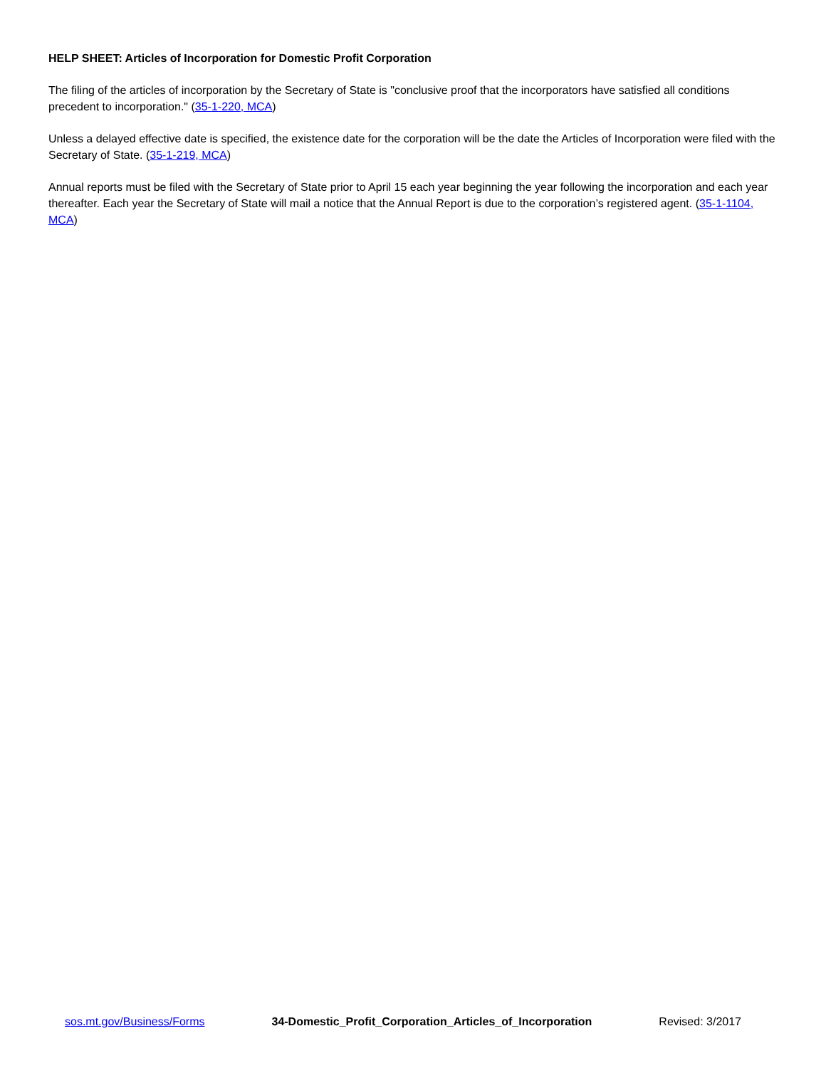HELP SHEET: Articles of Incorporation for Domestic Profit Corporation
The filing of the articles of incorporation by the Secretary of State is "conclusive proof that the incorporators have satisfied all conditions precedent to incorporation." (35-1-220, MCA)
Unless a delayed effective date is specified, the existence date for the corporation will be the date the Articles of Incorporation were filed with the Secretary of State. (35-1-219, MCA)
Annual reports must be filed with the Secretary of State prior to April 15 each year beginning the year following the incorporation and each year thereafter. Each year the Secretary of State will mail a notice that the Annual Report is due to the corporation’s registered agent. (35-1-1104, MCA)
sos.mt.gov/Business/Forms 34-Domestic_Profit_Corporation_Articles_of_Incorporation Revised: 3/2017